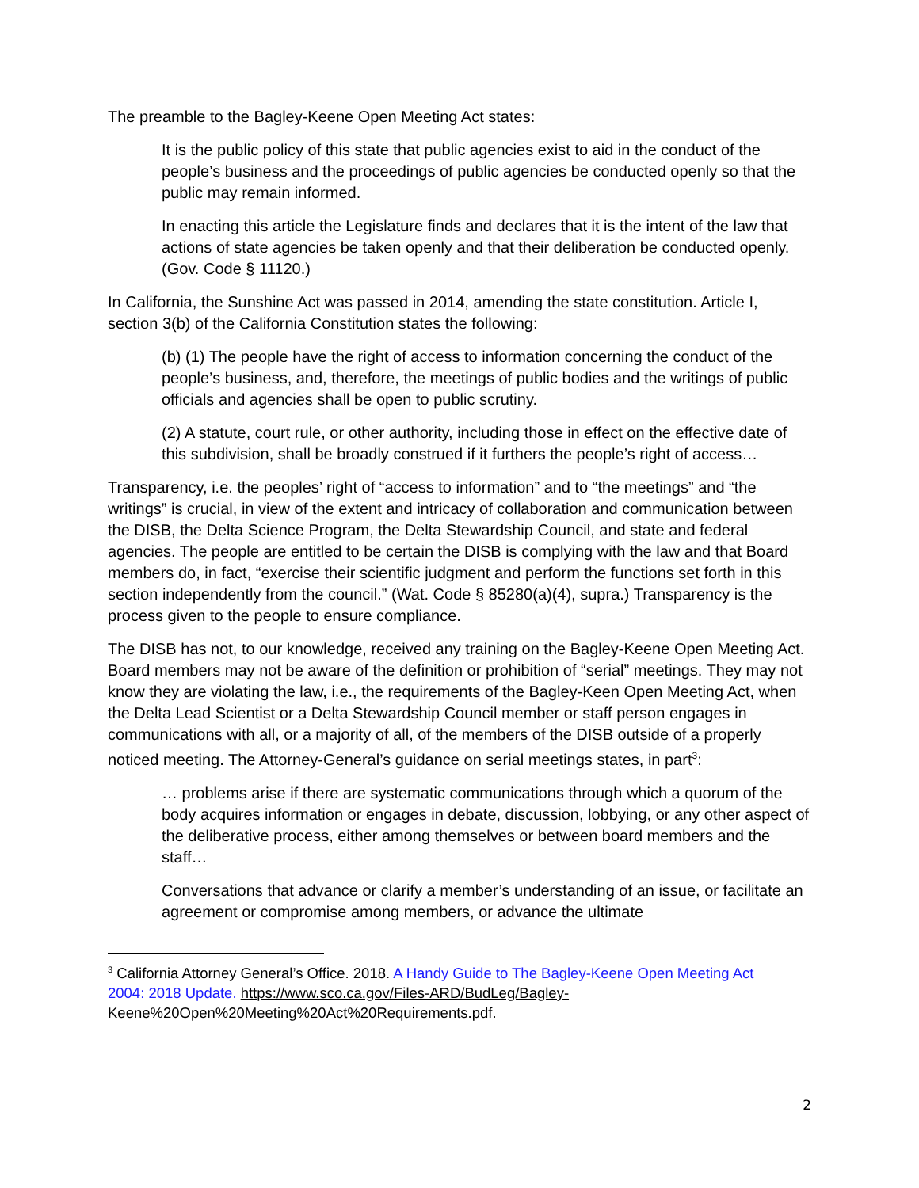The preamble to the Bagley-Keene Open Meeting Act states:
It is the public policy of this state that public agencies exist to aid in the conduct of the people’s business and the proceedings of public agencies be conducted openly so that the public may remain informed.
In enacting this article the Legislature finds and declares that it is the intent of the law that actions of state agencies be taken openly and that their deliberation be conducted openly. (Gov. Code § 11120.)
In California, the Sunshine Act was passed in 2014, amending the state constitution. Article I, section 3(b) of the California Constitution states the following:
(b) (1) The people have the right of access to information concerning the conduct of the people’s business, and, therefore, the meetings of public bodies and the writings of public officials and agencies shall be open to public scrutiny.
(2) A statute, court rule, or other authority, including those in effect on the effective date of this subdivision, shall be broadly construed if it furthers the people’s right of access…
Transparency, i.e. the peoples’ right of “access to information” and to “the meetings” and “the writings” is crucial, in view of the extent and intricacy of collaboration and communication between the DISB, the Delta Science Program, the Delta Stewardship Council, and state and federal agencies. The people are entitled to be certain the DISB is complying with the law and that Board members do, in fact, “exercise their scientific judgment and perform the functions set forth in this section independently from the council.” (Wat. Code § 85280(a)(4), supra.) Transparency is the process given to the people to ensure compliance.
The DISB has not, to our knowledge, received any training on the Bagley-Keene Open Meeting Act. Board members may not be aware of the definition or prohibition of “serial” meetings. They may not know they are violating the law, i.e., the requirements of the Bagley-Keen Open Meeting Act, when the Delta Lead Scientist or a Delta Stewardship Council member or staff person engages in communications with all, or a majority of all, of the members of the DISB outside of a properly noticed meeting. The Attorney-General’s guidance on serial meetings states, in part<sup>3</sup>:
… problems arise if there are systematic communications through which a quorum of the body acquires information or engages in debate, discussion, lobbying, or any other aspect of the deliberative process, either among themselves or between board members and the staff…
Conversations that advance or clarify a member’s understanding of an issue, or facilitate an agreement or compromise among members, or advance the ultimate
<sup>3</sup> California Attorney General’s Office. 2018. A Handy Guide to The Bagley-Keene Open Meeting Act 2004: 2018 Update. https://www.sco.ca.gov/Files-ARD/BudLeg/Bagley-Keene%20Open%20Meeting%20Act%20Requirements.pdf.
2